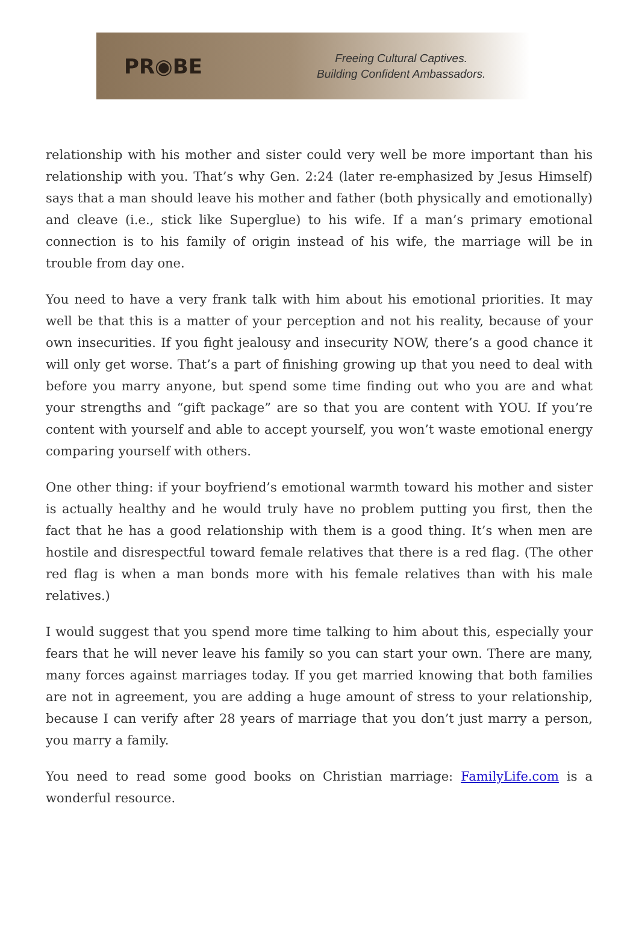PR◉BE
Freeing Cultural Captives.
Building Confident Ambassadors.
relationship with his mother and sister could very well be more important than his relationship with you. That’s why Gen. 2:24 (later re-emphasized by Jesus Himself) says that a man should leave his mother and father (both physically and emotionally) and cleave (i.e., stick like Superglue) to his wife. If a man’s primary emotional connection is to his family of origin instead of his wife, the marriage will be in trouble from day one.
You need to have a very frank talk with him about his emotional priorities. It may well be that this is a matter of your perception and not his reality, because of your own insecurities. If you fight jealousy and insecurity NOW, there’s a good chance it will only get worse. That’s a part of finishing growing up that you need to deal with before you marry anyone, but spend some time finding out who you are and what your strengths and “gift package” are so that you are content with YOU. If you’re content with yourself and able to accept yourself, you won’t waste emotional energy comparing yourself with others.
One other thing: if your boyfriend’s emotional warmth toward his mother and sister is actually healthy and he would truly have no problem putting you first, then the fact that he has a good relationship with them is a good thing. It’s when men are hostile and disrespectful toward female relatives that there is a red flag. (The other red flag is when a man bonds more with his female relatives than with his male relatives.)
I would suggest that you spend more time talking to him about this, especially your fears that he will never leave his family so you can start your own. There are many, many forces against marriages today. If you get married knowing that both families are not in agreement, you are adding a huge amount of stress to your relationship, because I can verify after 28 years of marriage that you don’t just marry a person, you marry a family.
You need to read some good books on Christian marriage: FamilyLife.com is a wonderful resource.